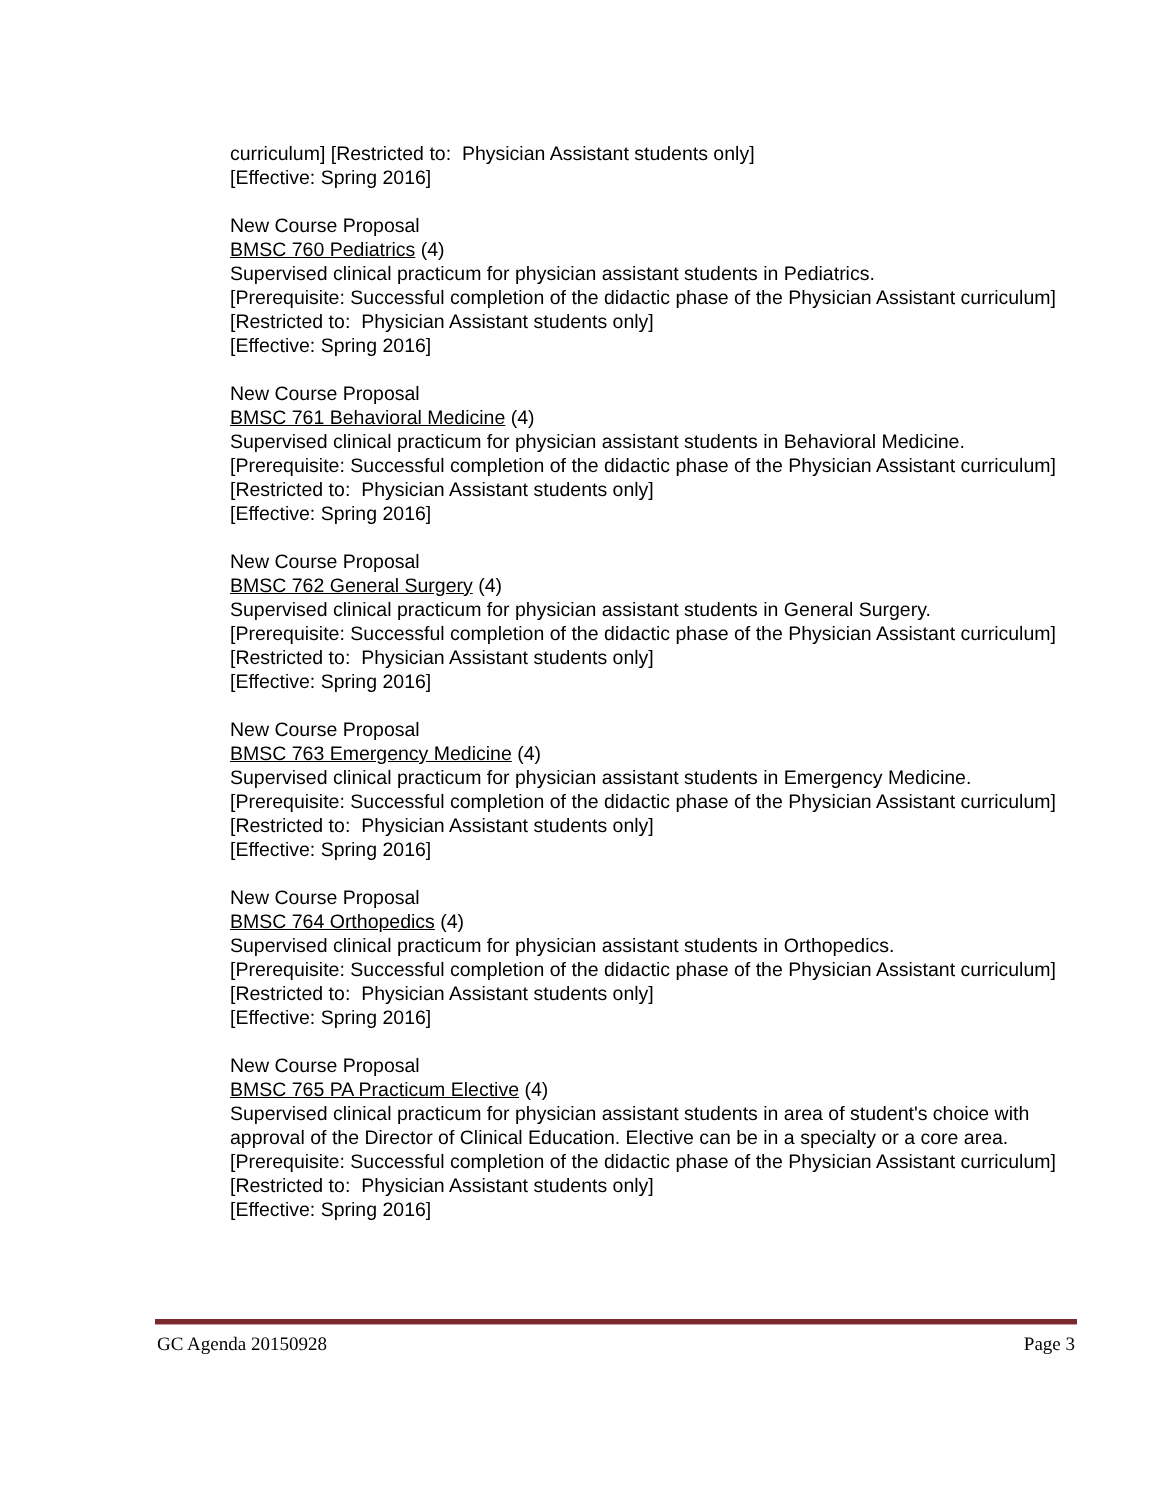curriculum] [Restricted to: Physician Assistant students only]
[Effective: Spring 2016]
New Course Proposal
BMSC 760 Pediatrics (4)
Supervised clinical practicum for physician assistant students in Pediatrics.
[Prerequisite: Successful completion of the didactic phase of the Physician Assistant curriculum] [Restricted to: Physician Assistant students only]
[Effective: Spring 2016]
New Course Proposal
BMSC 761 Behavioral Medicine (4)
Supervised clinical practicum for physician assistant students in Behavioral Medicine.
[Prerequisite: Successful completion of the didactic phase of the Physician Assistant curriculum] [Restricted to: Physician Assistant students only]
[Effective: Spring 2016]
New Course Proposal
BMSC 762 General Surgery (4)
Supervised clinical practicum for physician assistant students in General Surgery.
[Prerequisite: Successful completion of the didactic phase of the Physician Assistant curriculum] [Restricted to: Physician Assistant students only]
[Effective: Spring 2016]
New Course Proposal
BMSC 763 Emergency Medicine (4)
Supervised clinical practicum for physician assistant students in Emergency Medicine.
[Prerequisite: Successful completion of the didactic phase of the Physician Assistant curriculum] [Restricted to: Physician Assistant students only]
[Effective: Spring 2016]
New Course Proposal
BMSC 764 Orthopedics (4)
Supervised clinical practicum for physician assistant students in Orthopedics.
[Prerequisite: Successful completion of the didactic phase of the Physician Assistant curriculum] [Restricted to: Physician Assistant students only]
[Effective: Spring 2016]
New Course Proposal
BMSC 765 PA Practicum Elective (4)
Supervised clinical practicum for physician assistant students in area of student's choice with approval of the Director of Clinical Education. Elective can be in a specialty or a core area.
[Prerequisite: Successful completion of the didactic phase of the Physician Assistant curriculum] [Restricted to: Physician Assistant students only]
[Effective: Spring 2016]
GC Agenda 20150928 Page 3